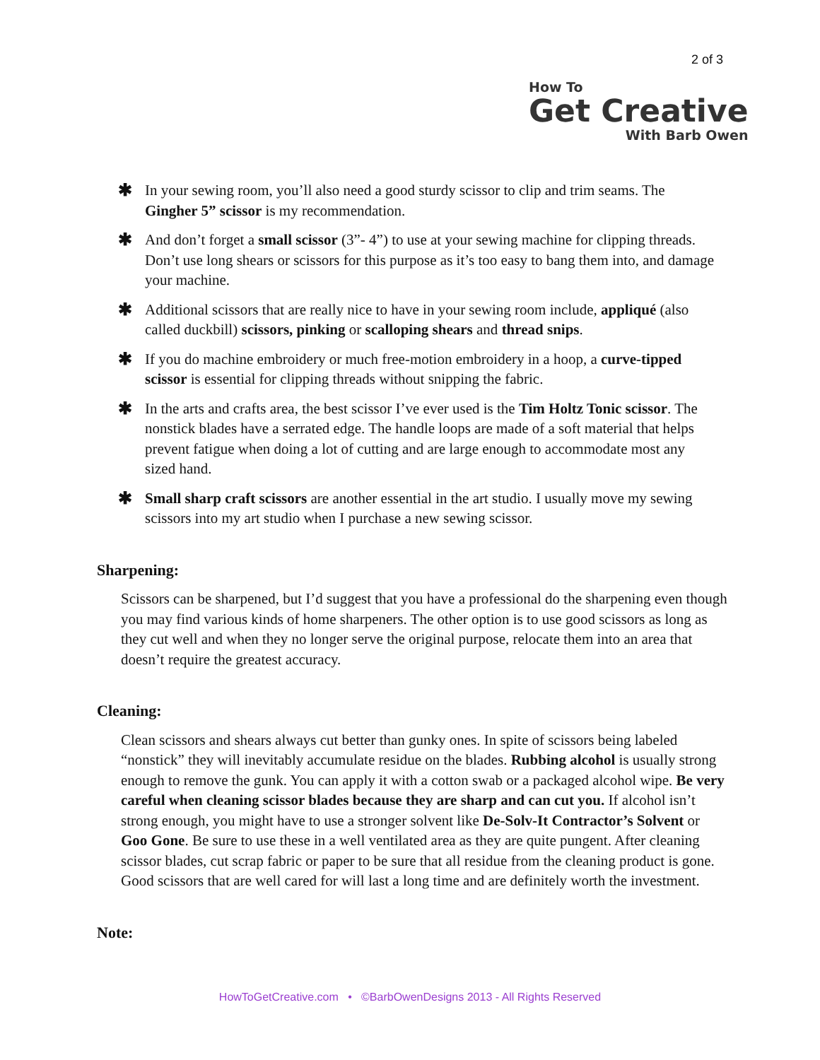2 of 3
How To
Get Creative
With Barb Owen
✱ In your sewing room, you’ll also need a good sturdy scissor to clip and trim seams. The Gingher 5” scissor is my recommendation.
✱ And don’t forget a small scissor (3”- 4”) to use at your sewing machine for clipping threads. Don’t use long shears or scissors for this purpose as it’s too easy to bang them into, and damage your machine.
✱ Additional scissors that are really nice to have in your sewing room include, appliqué (also called duckbill) scissors, pinking or scalloping shears and thread snips.
✱ If you do machine embroidery or much free-motion embroidery in a hoop, a curve-tipped scissor is essential for clipping threads without snipping the fabric.
✱ In the arts and crafts area, the best scissor I’ve ever used is the Tim Holtz Tonic scissor. The nonstick blades have a serrated edge. The handle loops are made of a soft material that helps prevent fatigue when doing a lot of cutting and are large enough to accommodate most any sized hand.
✱ Small sharp craft scissors are another essential in the art studio. I usually move my sewing scissors into my art studio when I purchase a new sewing scissor.
Sharpening:
Scissors can be sharpened, but I’d suggest that you have a professional do the sharpening even though you may find various kinds of home sharpeners. The other option is to use good scissors as long as they cut well and when they no longer serve the original purpose, relocate them into an area that doesn’t require the greatest accuracy.
Cleaning:
Clean scissors and shears always cut better than gunky ones. In spite of scissors being labeled “nonstick” they will inevitably accumulate residue on the blades. Rubbing alcohol is usually strong enough to remove the gunk. You can apply it with a cotton swab or a packaged alcohol wipe. Be very careful when cleaning scissor blades because they are sharp and can cut you. If alcohol isn’t strong enough, you might have to use a stronger solvent like De-Solv-It Contractor’s Solvent or Goo Gone. Be sure to use these in a well ventilated area as they are quite pungent. After cleaning scissor blades, cut scrap fabric or paper to be sure that all residue from the cleaning product is gone. Good scissors that are well cared for will last a long time and are definitely worth the investment.
Note:
HowToGetCreative.com • ©BarbOwenDesigns 2013 - All Rights Reserved